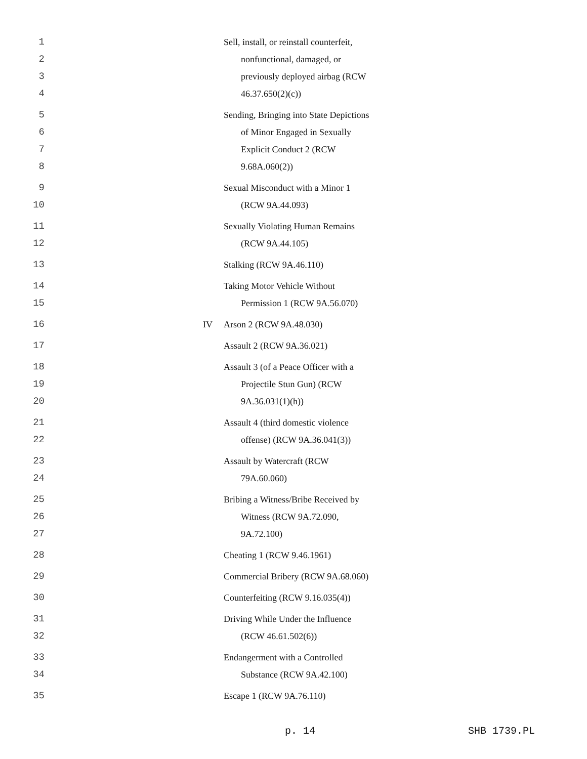| 1 | | Sell, install, or reinstall counterfeit, |
| 2 | | nonfunctional, damaged, or |
| 3 | | previously deployed airbag (RCW |
| 4 | | 46.37.650(2)(c)) |
| 5 | | Sending, Bringing into State Depictions |
| 6 | | of Minor Engaged in Sexually |
| 7 | | Explicit Conduct 2 (RCW |
| 8 | | 9.68A.060(2)) |
| 9 | | Sexual Misconduct with a Minor 1 |
| 10 | | (RCW 9A.44.093) |
| 11 | | Sexually Violating Human Remains |
| 12 | | (RCW 9A.44.105) |
| 13 | | Stalking (RCW 9A.46.110) |
| 14 | | Taking Motor Vehicle Without |
| 15 | | Permission 1 (RCW 9A.56.070) |
| 16 | IV | Arson 2 (RCW 9A.48.030) |
| 17 | | Assault 2 (RCW 9A.36.021) |
| 18 | | Assault 3 (of a Peace Officer with a |
| 19 | | Projectile Stun Gun) (RCW |
| 20 | | 9A.36.031(1)(h)) |
| 21 | | Assault 4 (third domestic violence |
| 22 | | offense) (RCW 9A.36.041(3)) |
| 23 | | Assault by Watercraft (RCW |
| 24 | | 79A.60.060) |
| 25 | | Bribing a Witness/Bribe Received by |
| 26 | | Witness (RCW 9A.72.090, |
| 27 | | 9A.72.100) |
| 28 | | Cheating 1 (RCW 9.46.1961) |
| 29 | | Commercial Bribery (RCW 9A.68.060) |
| 30 | | Counterfeiting (RCW 9.16.035(4)) |
| 31 | | Driving While Under the Influence |
| 32 | | (RCW 46.61.502(6)) |
| 33 | | Endangerment with a Controlled |
| 34 | | Substance (RCW 9A.42.100) |
| 35 | | Escape 1 (RCW 9A.76.110) |
p. 14 SHB 1739.PL